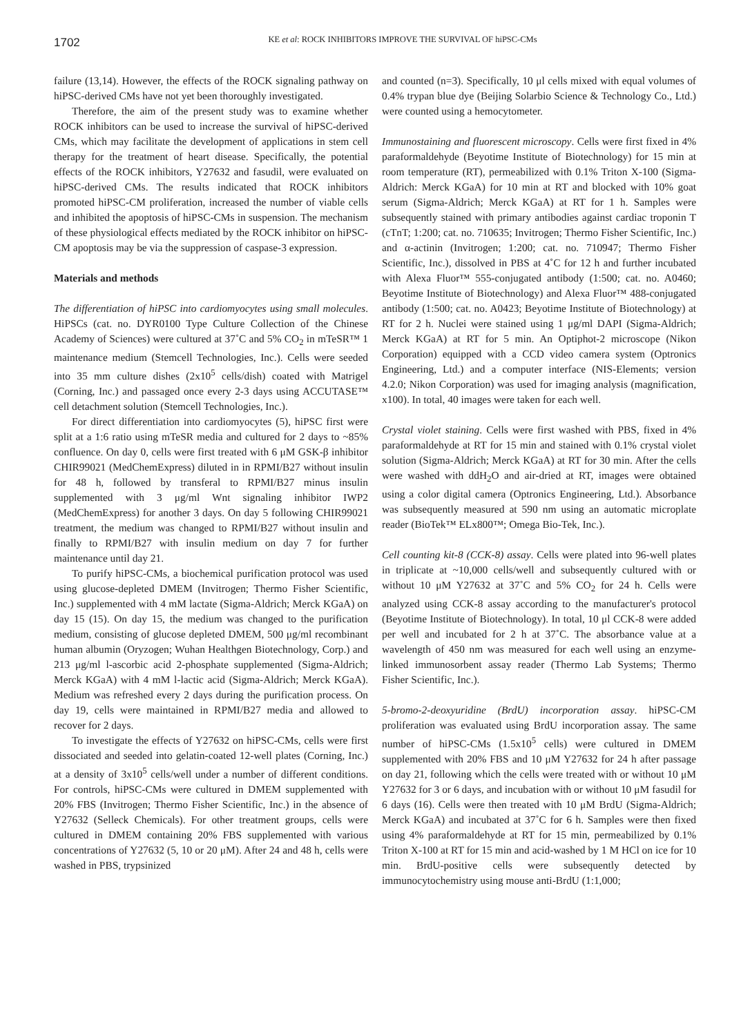1702
KE et al: ROCK INHIBITORS IMPROVE THE SURVIVAL OF hiPSC-CMs
failure (13,14). However, the effects of the ROCK signaling pathway on hiPSC-derived CMs have not yet been thoroughly investigated.
Therefore, the aim of the present study was to examine whether ROCK inhibitors can be used to increase the survival of hiPSC-derived CMs, which may facilitate the development of applications in stem cell therapy for the treatment of heart disease. Specifically, the potential effects of the ROCK inhibitors, Y27632 and fasudil, were evaluated on hiPSC-derived CMs. The results indicated that ROCK inhibitors promoted hiPSC-CM proliferation, increased the number of viable cells and inhibited the apoptosis of hiPSC-CMs in suspension. The mechanism of these physiological effects mediated by the ROCK inhibitor on hiPSC-CM apoptosis may be via the suppression of caspase-3 expression.
Materials and methods
The differentiation of hiPSC into cardiomyocytes using small molecules. HiPSCs (cat. no. DYR0100 Type Culture Collection of the Chinese Academy of Sciences) were cultured at 37˚C and 5% CO<sub>2</sub> in mTeSR™ 1 maintenance medium (Stemcell Technologies, Inc.). Cells were seeded into 35 mm culture dishes (2x10<sup>5</sup> cells/dish) coated with Matrigel (Corning, Inc.) and passaged once every 2-3 days using ACCUTASE™ cell detachment solution (Stemcell Technologies, Inc.).
For direct differentiation into cardiomyocytes (5), hiPSC first were split at a 1:6 ratio using mTeSR media and cultured for 2 days to ~85% confluence. On day 0, cells were first treated with 6 μM GSK-β inhibitor CHIR99021 (MedChemExpress) diluted in in RPMI/B27 without insulin for 48 h, followed by transferal to RPMI/B27 minus insulin supplemented with 3 μg/ml Wnt signaling inhibitor IWP2 (MedChemExpress) for another 3 days. On day 5 following CHIR99021 treatment, the medium was changed to RPMI/B27 without insulin and finally to RPMI/B27 with insulin medium on day 7 for further maintenance until day 21.
To purify hiPSC-CMs, a biochemical purification protocol was used using glucose-depleted DMEM (Invitrogen; Thermo Fisher Scientific, Inc.) supplemented with 4 mM lactate (Sigma-Aldrich; Merck KGaA) on day 15 (15). On day 15, the medium was changed to the purification medium, consisting of glucose depleted DMEM, 500 μg/ml recombinant human albumin (Oryzogen; Wuhan Healthgen Biotechnology, Corp.) and 213 μg/ml l-ascorbic acid 2-phosphate supplemented (Sigma-Aldrich; Merck KGaA) with 4 mM l-lactic acid (Sigma-Aldrich; Merck KGaA). Medium was refreshed every 2 days during the purification process. On day 19, cells were maintained in RPMI/B27 media and allowed to recover for 2 days.
To investigate the effects of Y27632 on hiPSC-CMs, cells were first dissociated and seeded into gelatin-coated 12-well plates (Corning, Inc.) at a density of 3x10<sup>5</sup> cells/well under a number of different conditions. For controls, hiPSC-CMs were cultured in DMEM supplemented with 20% FBS (Invitrogen; Thermo Fisher Scientific, Inc.) in the absence of Y27632 (Selleck Chemicals). For other treatment groups, cells were cultured in DMEM containing 20% FBS supplemented with various concentrations of Y27632 (5, 10 or 20 μM). After 24 and 48 h, cells were washed in PBS, trypsinized
and counted (n=3). Specifically, 10 μl cells mixed with equal volumes of 0.4% trypan blue dye (Beijing Solarbio Science & Technology Co., Ltd.) were counted using a hemocytometer.
Immunostaining and fluorescent microscopy. Cells were first fixed in 4% paraformaldehyde (Beyotime Institute of Biotechnology) for 15 min at room temperature (RT), permeabilized with 0.1% Triton X-100 (Sigma-Aldrich: Merck KGaA) for 10 min at RT and blocked with 10% goat serum (Sigma-Aldrich; Merck KGaA) at RT for 1 h. Samples were subsequently stained with primary antibodies against cardiac troponin T (cTnT; 1:200; cat. no. 710635; Invitrogen; Thermo Fisher Scientific, Inc.) and α-actinin (Invitrogen; 1:200; cat. no. 710947; Thermo Fisher Scientific, Inc.), dissolved in PBS at 4˚C for 12 h and further incubated with Alexa Fluor™ 555-conjugated antibody (1:500; cat. no. A0460; Beyotime Institute of Biotechnology) and Alexa Fluor™ 488-conjugated antibody (1:500; cat. no. A0423; Beyotime Institute of Biotechnology) at RT for 2 h. Nuclei were stained using 1 μg/ml DAPI (Sigma-Aldrich; Merck KGaA) at RT for 5 min. An Optiphot-2 microscope (Nikon Corporation) equipped with a CCD video camera system (Optronics Engineering, Ltd.) and a computer interface (NIS-Elements; version 4.2.0; Nikon Corporation) was used for imaging analysis (magnification, x100). In total, 40 images were taken for each well.
Crystal violet staining. Cells were first washed with PBS, fixed in 4% paraformaldehyde at RT for 15 min and stained with 0.1% crystal violet solution (Sigma-Aldrich; Merck KGaA) at RT for 30 min. After the cells were washed with ddH<sub>2</sub>O and air-dried at RT, images were obtained using a color digital camera (Optronics Engineering, Ltd.). Absorbance was subsequently measured at 590 nm using an automatic microplate reader (BioTek™ ELx800™; Omega Bio-Tek, Inc.).
Cell counting kit-8 (CCK-8) assay. Cells were plated into 96-well plates in triplicate at ~10,000 cells/well and subsequently cultured with or without 10 μM Y27632 at 37˚C and 5% CO<sub>2</sub> for 24 h. Cells were analyzed using CCK-8 assay according to the manufacturer's protocol (Beyotime Institute of Biotechnology). In total, 10 μl CCK-8 were added per well and incubated for 2 h at 37˚C. The absorbance value at a wavelength of 450 nm was measured for each well using an enzyme-linked immunosorbent assay reader (Thermo Lab Systems; Thermo Fisher Scientific, Inc.).
5-bromo-2-deoxyuridine (BrdU) incorporation assay. hiPSC-CM proliferation was evaluated using BrdU incorporation assay. The same number of hiPSC-CMs (1.5x10<sup>5</sup> cells) were cultured in DMEM supplemented with 20% FBS and 10 μM Y27632 for 24 h after passage on day 21, following which the cells were treated with or without 10 μM Y27632 for 3 or 6 days, and incubation with or without 10 μM fasudil for 6 days (16). Cells were then treated with 10 μM BrdU (Sigma-Aldrich; Merck KGaA) and incubated at 37˚C for 6 h. Samples were then fixed using 4% paraformaldehyde at RT for 15 min, permeabilized by 0.1% Triton X-100 at RT for 15 min and acid-washed by 1 M HCl on ice for 10 min. BrdU-positive cells were subsequently detected by immunocytochemistry using mouse anti-BrdU (1:1,000;